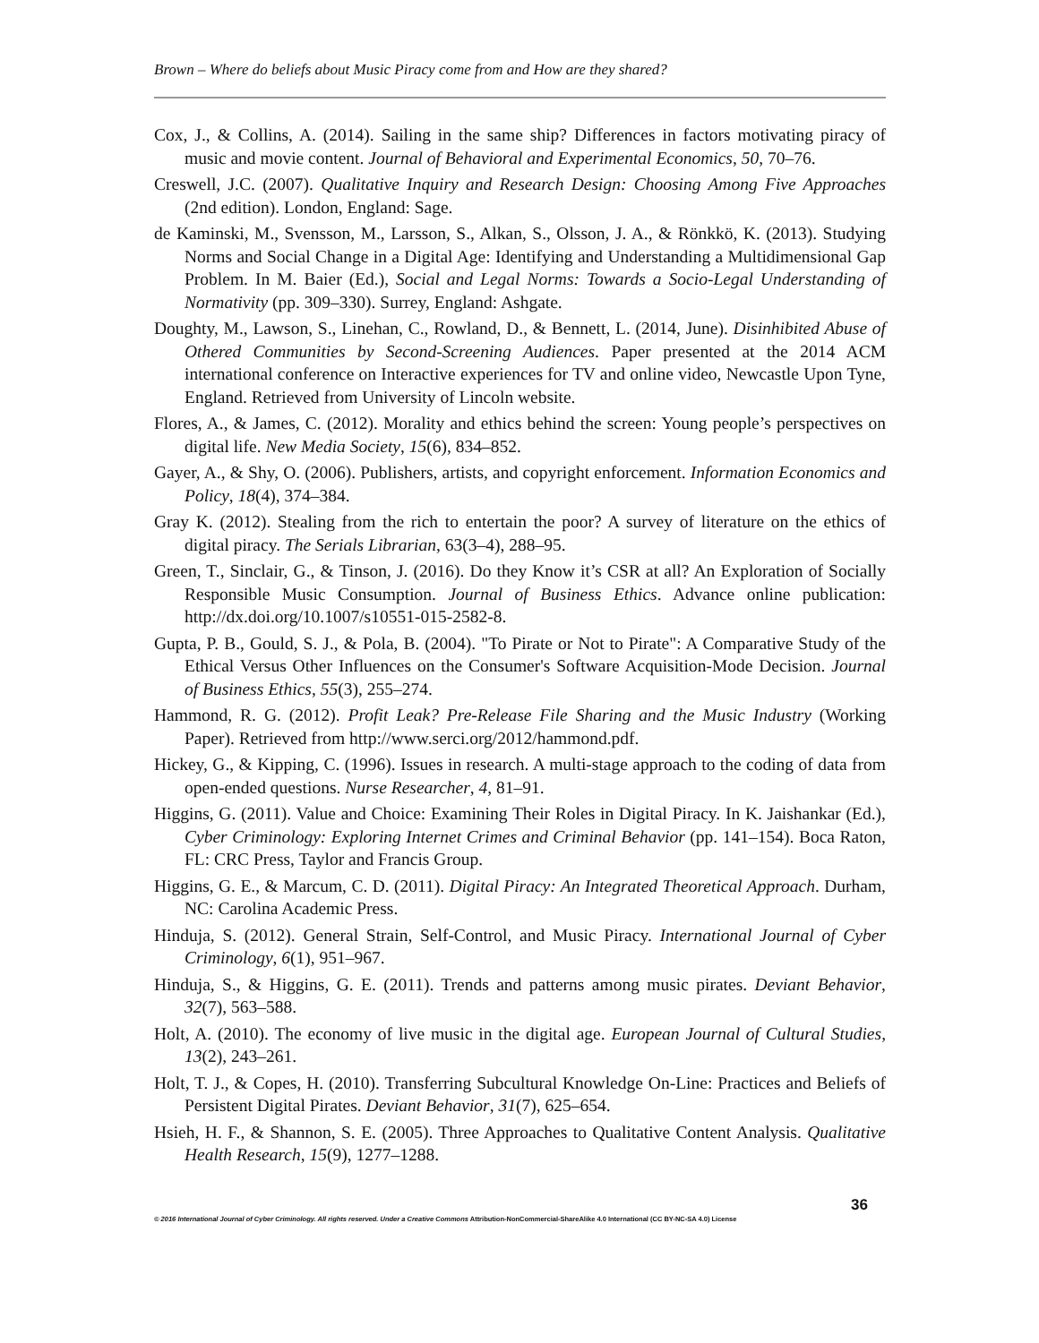Brown – Where do beliefs about Music Piracy come from and How are they shared?
Cox, J., & Collins, A. (2014). Sailing in the same ship? Differences in factors motivating piracy of music and movie content. Journal of Behavioral and Experimental Economics, 50, 70–76.
Creswell, J.C. (2007). Qualitative Inquiry and Research Design: Choosing Among Five Approaches (2nd edition). London, England: Sage.
de Kaminski, M., Svensson, M., Larsson, S., Alkan, S., Olsson, J. A., & Rönkkö, K. (2013). Studying Norms and Social Change in a Digital Age: Identifying and Understanding a Multidimensional Gap Problem. In M. Baier (Ed.), Social and Legal Norms: Towards a Socio-Legal Understanding of Normativity (pp. 309–330). Surrey, England: Ashgate.
Doughty, M., Lawson, S., Linehan, C., Rowland, D., & Bennett, L. (2014, June). Disinhibited Abuse of Othered Communities by Second-Screening Audiences. Paper presented at the 2014 ACM international conference on Interactive experiences for TV and online video, Newcastle Upon Tyne, England. Retrieved from University of Lincoln website.
Flores, A., & James, C. (2012). Morality and ethics behind the screen: Young people’s perspectives on digital life. New Media Society, 15(6), 834–852.
Gayer, A., & Shy, O. (2006). Publishers, artists, and copyright enforcement. Information Economics and Policy, 18(4), 374–384.
Gray K. (2012). Stealing from the rich to entertain the poor? A survey of literature on the ethics of digital piracy. The Serials Librarian, 63(3–4), 288–95.
Green, T., Sinclair, G., & Tinson, J. (2016). Do they Know it’s CSR at all? An Exploration of Socially Responsible Music Consumption. Journal of Business Ethics. Advance online publication: http://dx.doi.org/10.1007/s10551-015-2582-8.
Gupta, P. B., Gould, S. J., & Pola, B. (2004). "To Pirate or Not to Pirate": A Comparative Study of the Ethical Versus Other Influences on the Consumer's Software Acquisition-Mode Decision. Journal of Business Ethics, 55(3), 255–274.
Hammond, R. G. (2012). Profit Leak? Pre-Release File Sharing and the Music Industry (Working Paper). Retrieved from http://www.serci.org/2012/hammond.pdf.
Hickey, G., & Kipping, C. (1996). Issues in research. A multi-stage approach to the coding of data from open-ended questions. Nurse Researcher, 4, 81–91.
Higgins, G. (2011). Value and Choice: Examining Their Roles in Digital Piracy. In K. Jaishankar (Ed.), Cyber Criminology: Exploring Internet Crimes and Criminal Behavior (pp. 141–154). Boca Raton, FL: CRC Press, Taylor and Francis Group.
Higgins, G. E., & Marcum, C. D. (2011). Digital Piracy: An Integrated Theoretical Approach. Durham, NC: Carolina Academic Press.
Hinduja, S. (2012). General Strain, Self-Control, and Music Piracy. International Journal of Cyber Criminology, 6(1), 951–967.
Hinduja, S., & Higgins, G. E. (2011). Trends and patterns among music pirates. Deviant Behavior, 32(7), 563–588.
Holt, A. (2010). The economy of live music in the digital age. European Journal of Cultural Studies, 13(2), 243–261.
Holt, T. J., & Copes, H. (2010). Transferring Subcultural Knowledge On-Line: Practices and Beliefs of Persistent Digital Pirates. Deviant Behavior, 31(7), 625–654.
Hsieh, H. F., & Shannon, S. E. (2005). Three Approaches to Qualitative Content Analysis. Qualitative Health Research, 15(9), 1277–1288.
36
© 2016 International Journal of Cyber Criminology. All rights reserved. Under a Creative Commons Attribution-NonCommercial-ShareAlike 4.0 International (CC BY-NC-SA 4.0) License